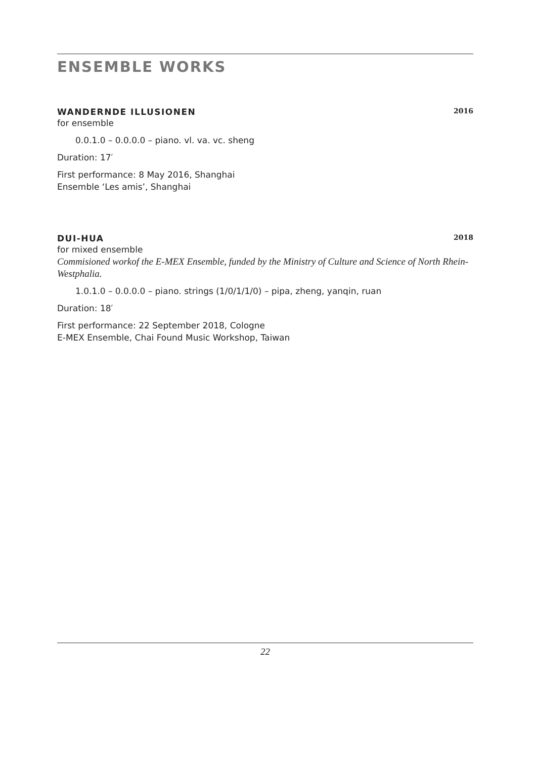ENSEMBLE WORKS
WANDERNDE ILLUSIONEN 2016
for ensemble
0.0.1.0 – 0.0.0.0 – piano. vl. va. vc. sheng
Duration: 17′
First performance: 8 May 2016, Shanghai
Ensemble ‘Les amis’, Shanghai
DUI-HUA 2018
for mixed ensemble
Commisioned workof the E-MEX Ensemble, funded by the Ministry of Culture and Science of North Rhein-Westphalia.
1.0.1.0 – 0.0.0.0 – piano. strings (1/0/1/1/0) – pipa, zheng, yanqin, ruan
Duration: 18′
First performance: 22 September 2018, Cologne
E-MEX Ensemble, Chai Found Music Workshop, Taiwan
22